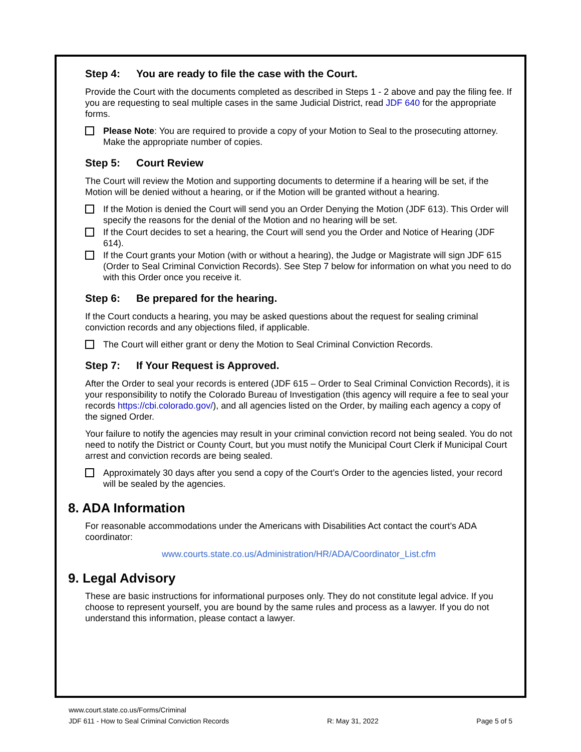Step 4: You are ready to file the case with the Court.
Provide the Court with the documents completed as described in Steps 1 - 2 above and pay the filing fee. If you are requesting to seal multiple cases in the same Judicial District, read JDF 640 for the appropriate forms.
Please Note: You are required to provide a copy of your Motion to Seal to the prosecuting attorney. Make the appropriate number of copies.
Step 5: Court Review
The Court will review the Motion and supporting documents to determine if a hearing will be set, if the Motion will be denied without a hearing, or if the Motion will be granted without a hearing.
If the Motion is denied the Court will send you an Order Denying the Motion (JDF 613). This Order will specify the reasons for the denial of the Motion and no hearing will be set.
If the Court decides to set a hearing, the Court will send you the Order and Notice of Hearing (JDF 614).
If the Court grants your Motion (with or without a hearing), the Judge or Magistrate will sign JDF 615 (Order to Seal Criminal Conviction Records). See Step 7 below for information on what you need to do with this Order once you receive it.
Step 6: Be prepared for the hearing.
If the Court conducts a hearing, you may be asked questions about the request for sealing criminal conviction records and any objections filed, if applicable.
The Court will either grant or deny the Motion to Seal Criminal Conviction Records.
Step 7: If Your Request is Approved.
After the Order to seal your records is entered (JDF 615 – Order to Seal Criminal Conviction Records), it is your responsibility to notify the Colorado Bureau of Investigation (this agency will require a fee to seal your records https://cbi.colorado.gov/), and all agencies listed on the Order, by mailing each agency a copy of the signed Order.
Your failure to notify the agencies may result in your criminal conviction record not being sealed. You do not need to notify the District or County Court, but you must notify the Municipal Court Clerk if Municipal Court arrest and conviction records are being sealed.
Approximately 30 days after you send a copy of the Court’s Order to the agencies listed, your record will be sealed by the agencies.
8. ADA Information
For reasonable accommodations under the Americans with Disabilities Act contact the court’s ADA coordinator:
www.courts.state.co.us/Administration/HR/ADA/Coordinator_List.cfm
9. Legal Advisory
These are basic instructions for informational purposes only. They do not constitute legal advice. If you choose to represent yourself, you are bound by the same rules and process as a lawyer. If you do not understand this information, please contact a lawyer.
www.court.state.co.us/Forms/Criminal
JDF 611 - How to Seal Criminal Conviction Records R: May 31, 2022 Page 5 of 5